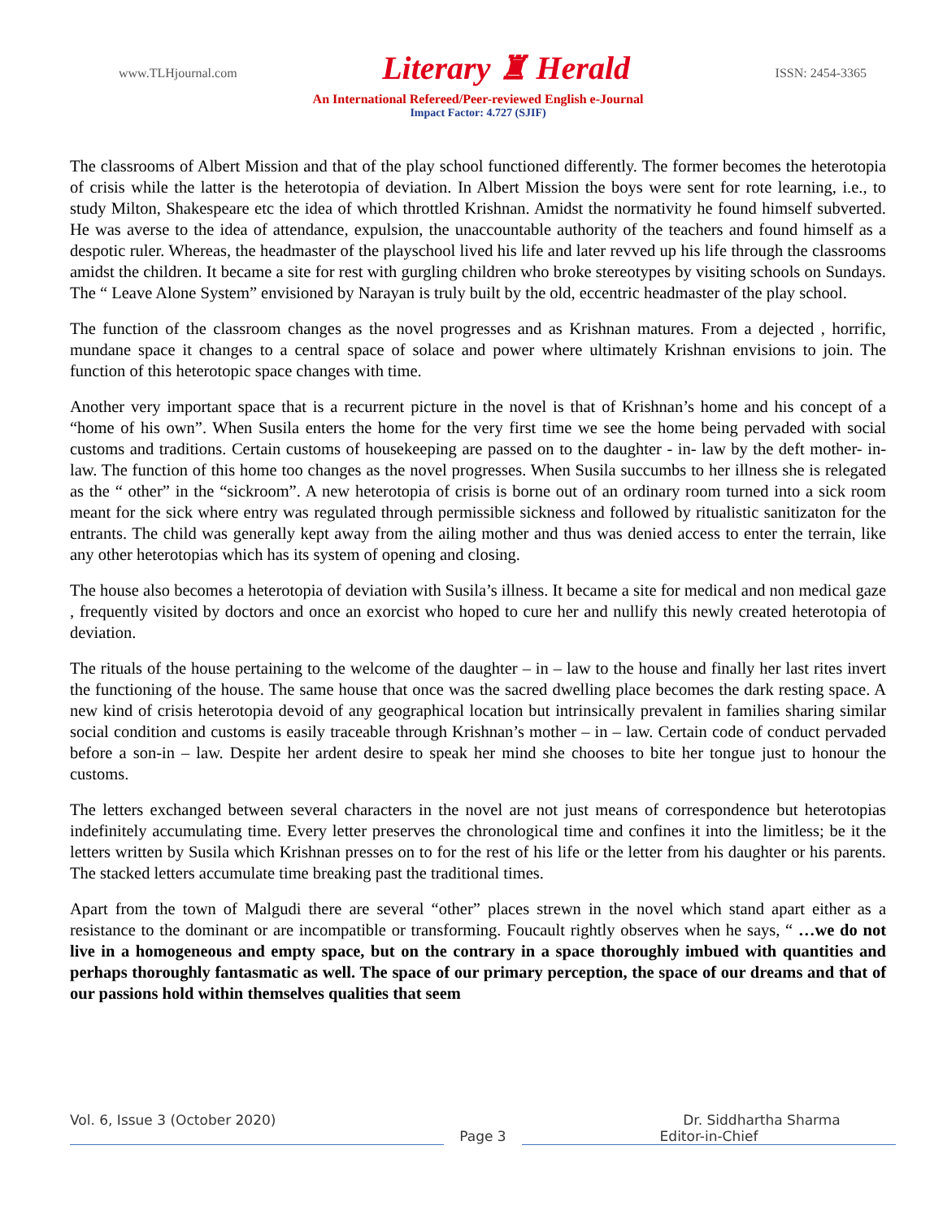www.TLHjournal.com Literary ♜ Herald ISSN: 2454-3365
An International Refereed/Peer-reviewed English e-Journal
Impact Factor: 4.727 (SJIF)
The classrooms of Albert Mission and that of the play school functioned differently. The former becomes the heterotopia of crisis while the latter is the heterotopia of deviation. In Albert Mission the boys were sent for rote learning, i.e., to study Milton, Shakespeare etc the idea of which throttled Krishnan. Amidst the normativity he found himself subverted. He was averse to the idea of attendance, expulsion, the unaccountable authority of the teachers and found himself as a despotic ruler. Whereas, the headmaster of the playschool lived his life and later revved up his life through the classrooms amidst the children. It became a site for rest with gurgling children who broke stereotypes by visiting schools on Sundays. The “ Leave Alone System” envisioned by Narayan is truly built by the old, eccentric headmaster of the play school.
The function of the classroom changes as the novel progresses and as Krishnan matures. From a dejected , horrific, mundane space it changes to a central space of solace and power where ultimately Krishnan envisions to join. The function of this heterotopic space changes with time.
Another very important space that is a recurrent picture in the novel is that of Krishnan’s home and his concept of a “home of his own”. When Susila enters the home for the very first time we see the home being pervaded with social customs and traditions. Certain customs of housekeeping are passed on to the daughter - in- law by the deft mother- in- law. The function of this home too changes as the novel progresses. When Susila succumbs to her illness she is relegated as the “ other” in the “sickroom”. A new heterotopia of crisis is borne out of an ordinary room turned into a sick room meant for the sick where entry was regulated through permissible sickness and followed by ritualistic sanitizaton for the entrants. The child was generally kept away from the ailing mother and thus was denied access to enter the terrain, like any other heterotopias which has its system of opening and closing.
The house also becomes a heterotopia of deviation with Susila’s illness. It became a site for medical and non medical gaze , frequently visited by doctors and once an exorcist who hoped to cure her and nullify this newly created heterotopia of deviation.
The rituals of the house pertaining to the welcome of the daughter – in – law to the house and finally her last rites invert the functioning of the house. The same house that once was the sacred dwelling place becomes the dark resting space. A new kind of crisis heterotopia devoid of any geographical location but intrinsically prevalent in families sharing similar social condition and customs is easily traceable through Krishnan’s mother – in – law. Certain code of conduct pervaded before a son-in – law. Despite her ardent desire to speak her mind she chooses to bite her tongue just to honour the customs.
The letters exchanged between several characters in the novel are not just means of correspondence but heterotopias indefinitely accumulating time. Every letter preserves the chronological time and confines it into the limitless; be it the letters written by Susila which Krishnan presses on to for the rest of his life or the letter from his daughter or his parents. The stacked letters accumulate time breaking past the traditional times.
Apart from the town of Malgudi there are several “other” places strewn in the novel which stand apart either as a resistance to the dominant or are incompatible or transforming. Foucault rightly observes when he says, “ …we do not live in a homogeneous and empty space, but on the contrary in a space thoroughly imbued with quantities and perhaps thoroughly fantasmatic as well. The space of our primary perception, the space of our dreams and that of our passions hold within themselves qualities that seem
Vol. 6, Issue 3 (October 2020) Dr. Siddhartha Sharma
Page 3 Editor-in-Chief